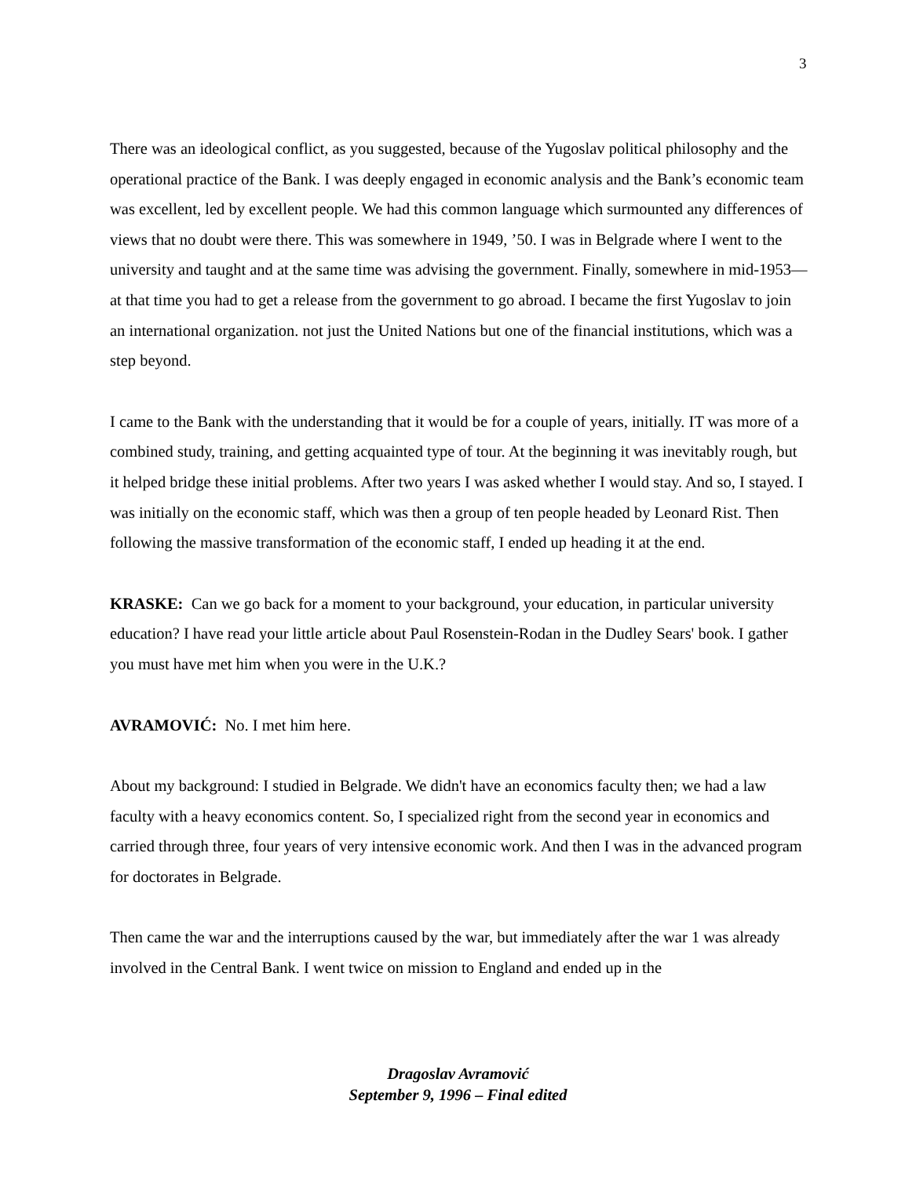3
There was an ideological conflict, as you suggested, because of the Yugoslav political philosophy and the operational practice of the Bank. I was deeply engaged in economic analysis and the Bank’s economic team was excellent, led by excellent people. We had this common language which surmounted any differences of views that no doubt were there. This was somewhere in 1949, ’50. I was in Belgrade where I went to the university and taught and at the same time was advising the government. Finally, somewhere in mid-1953—at that time you had to get a release from the government to go abroad. I became the first Yugoslav to join an international organization. not just the United Nations but one of the financial institutions, which was a step beyond.
I came to the Bank with the understanding that it would be for a couple of years, initially. IT was more of a combined study, training, and getting acquainted type of tour. At the beginning it was inevitably rough, but it helped bridge these initial problems. After two years I was asked whether I would stay. And so, I stayed. I was initially on the economic staff, which was then a group of ten people headed by Leonard Rist. Then following the massive transformation of the economic staff, I ended up heading it at the end.
KRASKE: Can we go back for a moment to your background, your education, in particular university education? I have read your little article about Paul Rosenstein-Rodan in the Dudley Sears' book. I gather you must have met him when you were in the U.K.?
AVRAMOVIĆ: No. I met him here.
About my background: I studied in Belgrade. We didn't have an economics faculty then; we had a law faculty with a heavy economics content. So, I specialized right from the second year in economics and carried through three, four years of very intensive economic work. And then I was in the advanced program for doctorates in Belgrade.
Then came the war and the interruptions caused by the war, but immediately after the war 1 was already involved in the Central Bank. I went twice on mission to England and ended up in the
Dragoslav Avramović
September 9, 1996 – Final edited